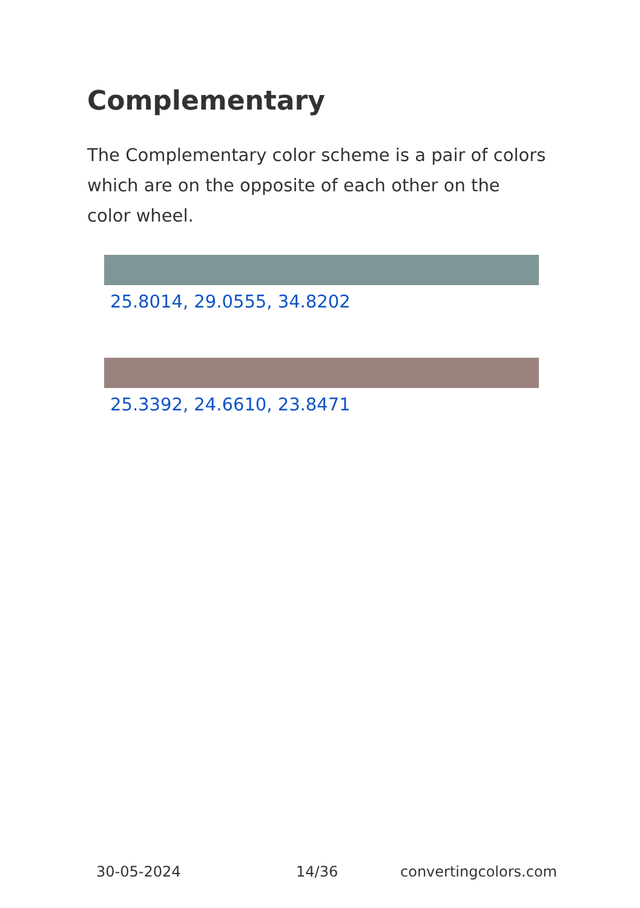Complementary
The Complementary color scheme is a pair of colors which are on the opposite of each other on the color wheel.
25.8014, 29.0555, 34.8202
25.3392, 24.6610, 23.8471
30-05-2024 14/36 convertingcolors.com